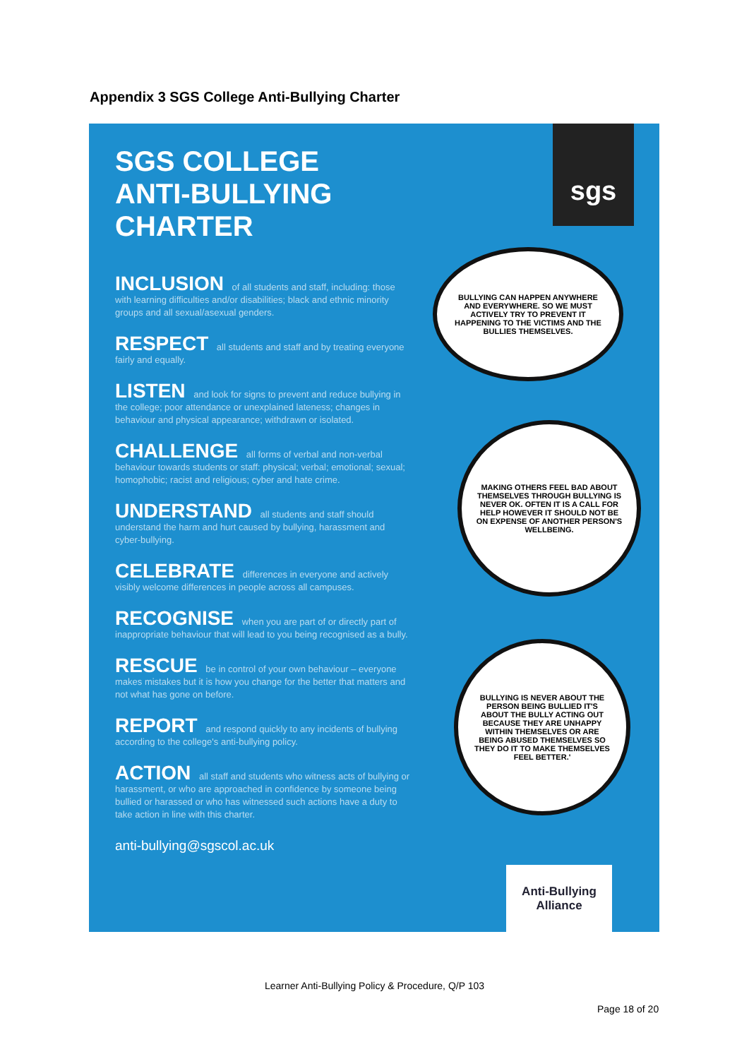Appendix 3 SGS College Anti-Bullying Charter
SGS COLLEGE
ANTI-BULLYING
CHARTER
INCLUSION of all students and staff, including: those with learning difficulties and/or disabilities; black and ethnic minority groups and all sexual/asexual genders.
RESPECT all students and staff and by treating everyone fairly and equally.
LISTEN and look for signs to prevent and reduce bullying in the college; poor attendance or unexplained lateness; changes in behaviour and physical appearance; withdrawn or isolated.
CHALLENGE all forms of verbal and non-verbal behaviour towards students or staff: physical; verbal; emotional; sexual; homophobic; racist and religious; cyber and hate crime.
UNDERSTAND all students and staff should understand the harm and hurt caused by bullying, harassment and cyber-bullying.
CELEBRATE differences in everyone and actively visibly welcome differences in people across all campuses.
RECOGNISE when you are part of or directly part of inappropriate behaviour that will lead to you being recognised as a bully.
RESCUE be in control of your own behaviour – everyone makes mistakes but it is how you change for the better that matters and not what has gone on before.
REPORT and respond quickly to any incidents of bullying according to the college's anti-bullying policy.
ACTION all staff and students who witness acts of bullying or harassment, or who are approached in confidence by someone being bullied or harassed or who has witnessed such actions have a duty to take action in line with this charter.
anti-bullying@sgscol.ac.uk
sgs
BULLYING CAN HAPPEN ANYWHERE AND EVERYWHERE. SO WE MUST ACTIVELY TRY TO PREVENT IT HAPPENING TO THE VICTIMS AND THE BULLIES THEMSELVES.
MAKING OTHERS FEEL BAD ABOUT THEMSELVES THROUGH BULLYING IS NEVER OK. OFTEN IT IS A CALL FOR HELP HOWEVER IT SHOULD NOT BE ON EXPENSE OF ANOTHER PERSON'S WELLBEING.
BULLYING IS NEVER ABOUT THE PERSON BEING BULLIED IT'S ABOUT THE BULLY ACTING OUT BECAUSE THEY ARE UNHAPPY WITHIN THEMSELVES OR ARE BEING ABUSED THEMSELVES SO THEY DO IT TO MAKE THEMSELVES FEEL BETTER.'
Anti-Bullying
Alliance
Learner Anti-Bullying Policy & Procedure, Q/P 103
Page 18 of 20